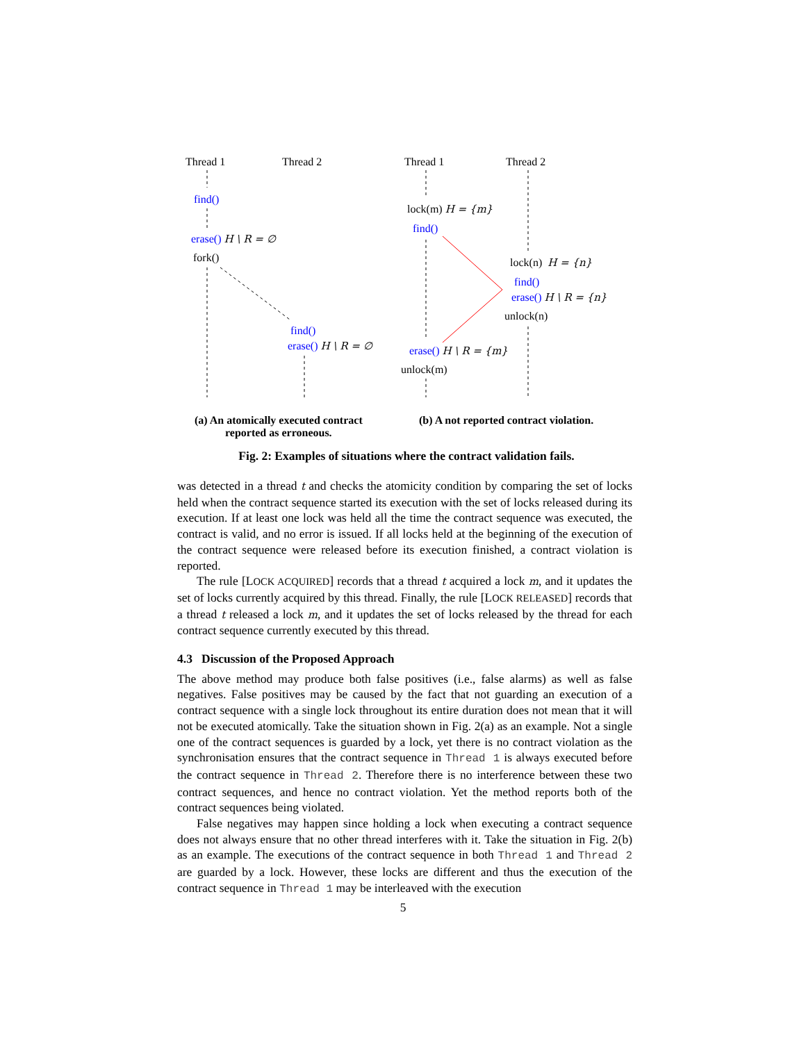Thread 1 Thread 2 Thread 1 Thread 2
find()
erase() H \ R = ∅
fork()
find()
erase() H \ R = ∅
lock(m) H = {m}
find()
lock(n) H = {n}
find()
erase() H \ R = {n}
unlock(n)
erase() H \ R = {m}
unlock(m)
(a) An atomically executed contract
reported as erroneous.
(b) A not reported contract violation.
Fig. 2: Examples of situations where the contract validation fails.
was detected in a thread t and checks the atomicity condition by comparing the set of locks held when the contract sequence started its execution with the set of locks released during its execution. If at least one lock was held all the time the contract sequence was executed, the contract is valid, and no error is issued. If all locks held at the beginning of the execution of the contract sequence were released before its execution finished, a contract violation is reported.
The rule [LOCK ACQUIRED] records that a thread t acquired a lock m, and it updates the set of locks currently acquired by this thread. Finally, the rule [LOCK RELEASED] records that a thread t released a lock m, and it updates the set of locks released by the thread for each contract sequence currently executed by this thread.
4.3 Discussion of the Proposed Approach
The above method may produce both false positives (i.e., false alarms) as well as false negatives. False positives may be caused by the fact that not guarding an execution of a contract sequence with a single lock throughout its entire duration does not mean that it will not be executed atomically. Take the situation shown in Fig. 2(a) as an example. Not a single one of the contract sequences is guarded by a lock, yet there is no contract violation as the synchronisation ensures that the contract sequence in Thread 1 is always executed before the contract sequence in Thread 2. Therefore there is no interference between these two contract sequences, and hence no contract violation. Yet the method reports both of the contract sequences being violated.
False negatives may happen since holding a lock when executing a contract sequence does not always ensure that no other thread interferes with it. Take the situation in Fig. 2(b) as an example. The executions of the contract sequence in both Thread 1 and Thread 2 are guarded by a lock. However, these locks are different and thus the execution of the contract sequence in Thread 1 may be interleaved with the execution
5